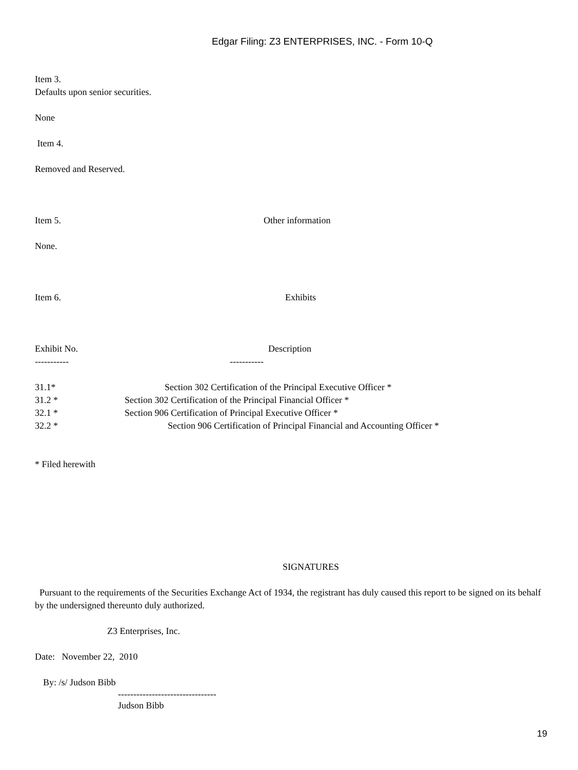Edgar Filing: Z3 ENTERPRISES, INC. - Form 10-Q
Item 3.
Defaults upon senior securities.
None
Item 4.
Removed and Reserved.
Item 5. Other information
None.
Item 6. Exhibits
| Exhibit No. | Description |
| ----------- | ----------- |
| 31.1* | Section 302 Certification of the Principal Executive Officer * |
| 31.2 * | Section 302 Certification of the Principal Financial Officer * |
| 32.1 * | Section 906 Certification of Principal Executive Officer * |
| 32.2 * | Section 906 Certification of Principal Financial and Accounting Officer * |
* Filed herewith
SIGNATURES
Pursuant to the requirements of the Securities Exchange Act of 1934, the registrant has duly caused this report to be signed on its behalf by the undersigned thereunto duly authorized.
Z3 Enterprises, Inc.
Date: November 22, 2010
By: /s/ Judson Bibb
--------------------------------
Judson Bibb
19